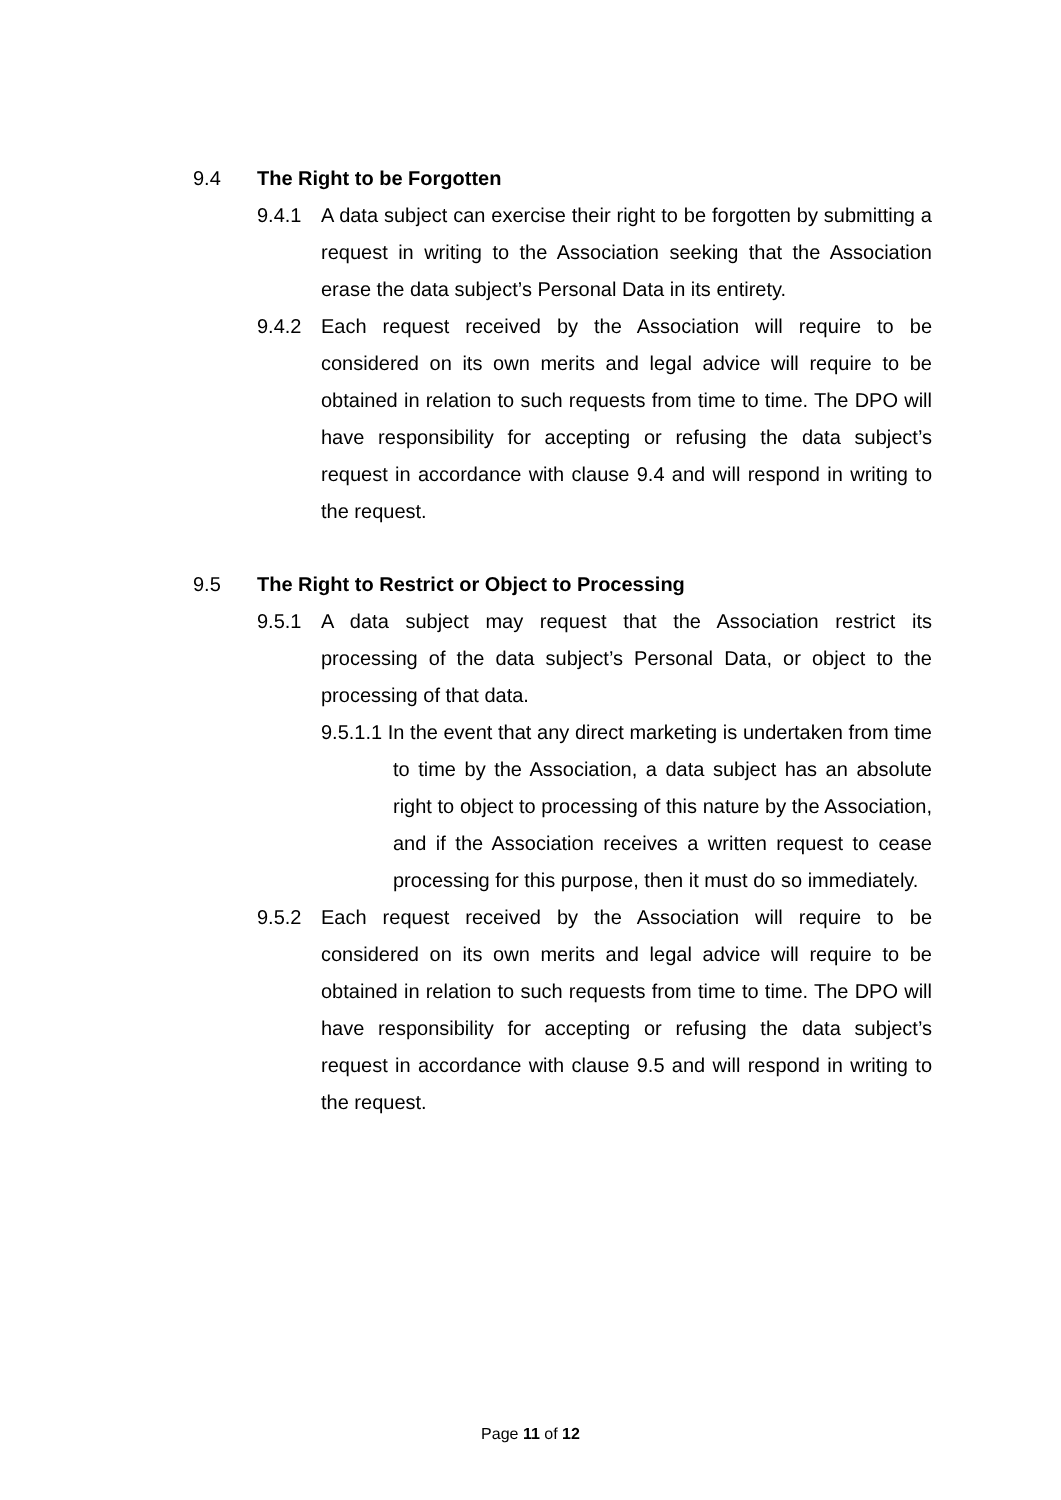9.4 The Right to be Forgotten
9.4.1 A data subject can exercise their right to be forgotten by submitting a request in writing to the Association seeking that the Association erase the data subject’s Personal Data in its entirety.
9.4.2 Each request received by the Association will require to be considered on its own merits and legal advice will require to be obtained in relation to such requests from time to time. The DPO will have responsibility for accepting or refusing the data subject’s request in accordance with clause 9.4 and will respond in writing to the request.
9.5 The Right to Restrict or Object to Processing
9.5.1 A data subject may request that the Association restrict its processing of the data subject’s Personal Data, or object to the processing of that data.
9.5.1.1 In the event that any direct marketing is undertaken from time to time by the Association, a data subject has an absolute right to object to processing of this nature by the Association, and if the Association receives a written request to cease processing for this purpose, then it must do so immediately.
9.5.2 Each request received by the Association will require to be considered on its own merits and legal advice will require to be obtained in relation to such requests from time to time. The DPO will have responsibility for accepting or refusing the data subject’s request in accordance with clause 9.5 and will respond in writing to the request.
Page 11 of 12